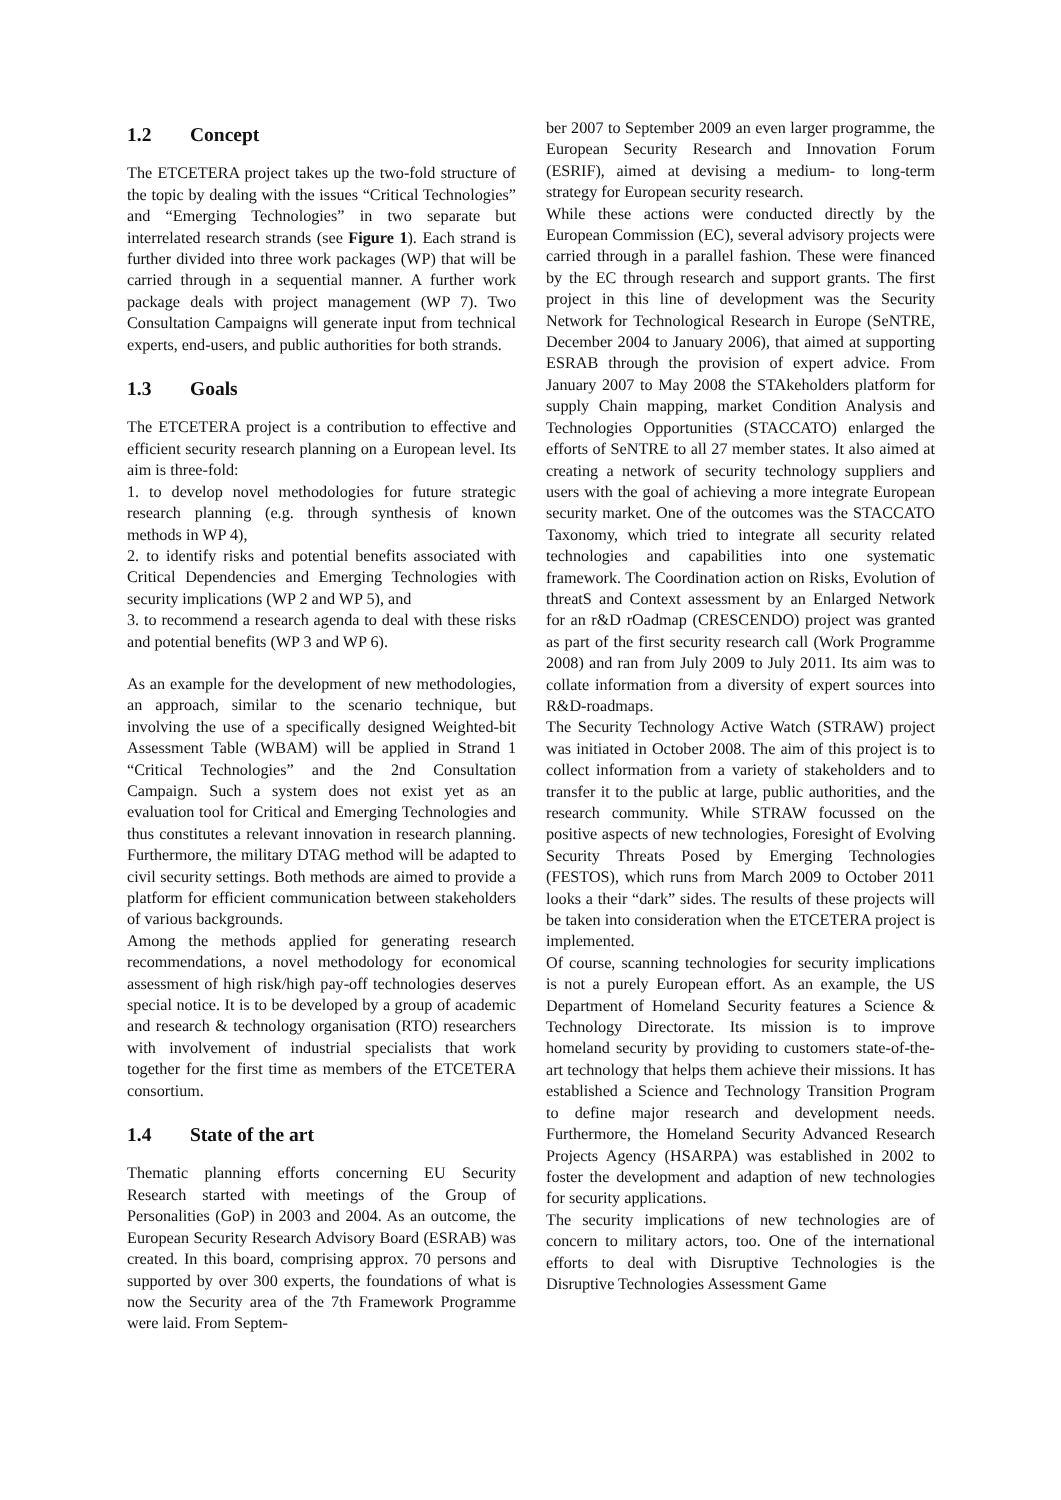1.2 Concept
The ETCETERA project takes up the two-fold structure of the topic by dealing with the issues “Critical Technologies” and “Emerging Technologies” in two separate but interrelated research strands (see Figure 1). Each strand is further divided into three work packages (WP) that will be carried through in a sequential manner. A further work package deals with project management (WP 7). Two Consultation Campaigns will generate input from technical experts, end-users, and public authorities for both strands.
1.3 Goals
The ETCETERA project is a contribution to effective and efficient security research planning on a European level. Its aim is three-fold:
1. to develop novel methodologies for future strategic research planning (e.g. through synthesis of known methods in WP 4),
2. to identify risks and potential benefits associated with Critical Dependencies and Emerging Technologies with security implications (WP 2 and WP 5), and
3. to recommend a research agenda to deal with these risks and potential benefits (WP 3 and WP 6).
As an example for the development of new methodologies, an approach, similar to the scenario technique, but involving the use of a specifically designed Weighted-bit Assessment Table (WBAM) will be applied in Strand 1 “Critical Technologies” and the 2nd Consultation Campaign. Such a system does not exist yet as an evaluation tool for Critical and Emerging Technologies and thus constitutes a relevant innovation in research planning. Furthermore, the military DTAG method will be adapted to civil security settings. Both methods are aimed to provide a platform for efficient communication between stakeholders of various backgrounds.
Among the methods applied for generating research recommendations, a novel methodology for economical assessment of high risk/high pay-off technologies deserves special notice. It is to be developed by a group of academic and research & technology organisation (RTO) researchers with involvement of industrial specialists that work together for the first time as members of the ETCETERA consortium.
1.4 State of the art
Thematic planning efforts concerning EU Security Research started with meetings of the Group of Personalities (GoP) in 2003 and 2004. As an outcome, the European Security Research Advisory Board (ESRAB) was created. In this board, comprising approx. 70 persons and supported by over 300 experts, the foundations of what is now the Security area of the 7th Framework Programme were laid. From Septem-
ber 2007 to September 2009 an even larger programme, the European Security Research and Innovation Forum (ESRIF), aimed at devising a medium- to long-term strategy for European security research.
While these actions were conducted directly by the European Commission (EC), several advisory projects were carried through in a parallel fashion. These were financed by the EC through research and support grants. The first project in this line of development was the Security Network for Technological Research in Europe (SeNTRE, December 2004 to January 2006), that aimed at supporting ESRAB through the provision of expert advice. From January 2007 to May 2008 the STAkeholders platform for supply Chain mapping, market Condition Analysis and Technologies Opportunities (STACCATO) enlarged the efforts of SeNTRE to all 27 member states. It also aimed at creating a network of security technology suppliers and users with the goal of achieving a more integrate European security market. One of the outcomes was the STACCATO Taxonomy, which tried to integrate all security related technologies and capabilities into one systematic framework. The Coordination action on Risks, Evolution of threatS and Context assessment by an Enlarged Network for an r&D rOadmap (CRESCENDO) project was granted as part of the first security research call (Work Programme 2008) and ran from July 2009 to July 2011. Its aim was to collate information from a diversity of expert sources into R&D-roadmaps.
The Security Technology Active Watch (STRAW) project was initiated in October 2008. The aim of this project is to collect information from a variety of stakeholders and to transfer it to the public at large, public authorities, and the research community. While STRAW focussed on the positive aspects of new technologies, Foresight of Evolving Security Threats Posed by Emerging Technologies (FESTOS), which runs from March 2009 to October 2011 looks a their “dark” sides. The results of these projects will be taken into consideration when the ETCETERA project is implemented.
Of course, scanning technologies for security implications is not a purely European effort. As an example, the US Department of Homeland Security features a Science & Technology Directorate. Its mission is to improve homeland security by providing to customers state-of-the-art technology that helps them achieve their missions. It has established a Science and Technology Transition Program to define major research and development needs. Furthermore, the Homeland Security Advanced Research Projects Agency (HSARPA) was established in 2002 to foster the development and adaption of new technologies for security applications.
The security implications of new technologies are of concern to military actors, too. One of the international efforts to deal with Disruptive Technologies is the Disruptive Technologies Assessment Game